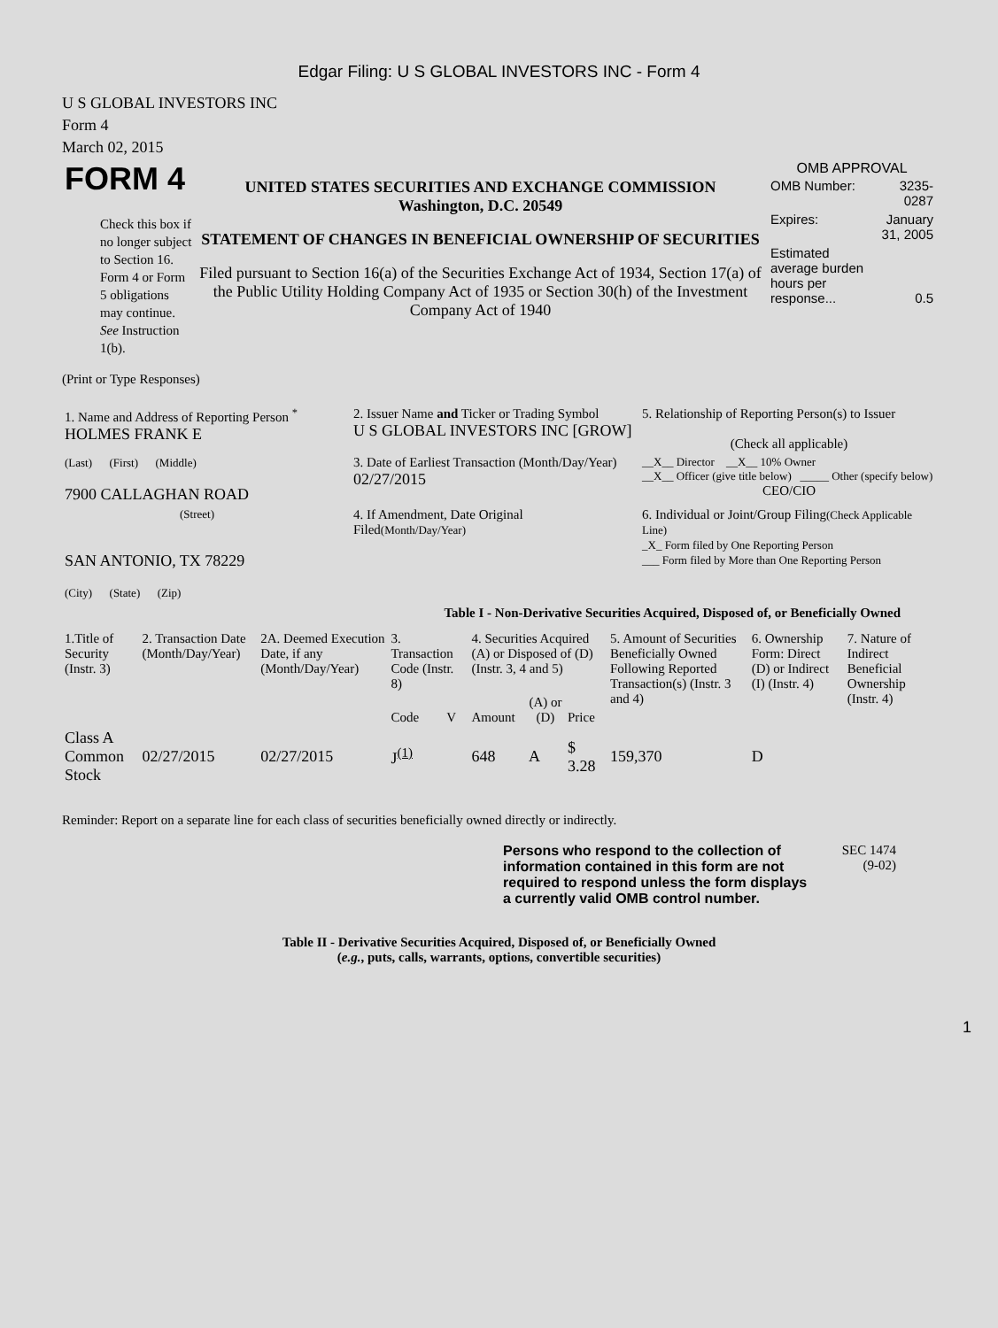Edgar Filing: U S GLOBAL INVESTORS INC - Form 4
U S GLOBAL INVESTORS INC
Form 4
March 02, 2015
| FORM 4 Check this box if no longer subject to Section 16. Form 4 or Form 5 obligations may continue. See Instruction 1(b). | UNITED STATES SECURITIES AND EXCHANGE COMMISSION Washington, D.C. 20549 STATEMENT OF CHANGES IN BENEFICIAL OWNERSHIP OF SECURITIES Filed pursuant to Section 16(a) of the Securities Exchange Act of 1934, Section 17(a) of the Public Utility Holding Company Act of 1935 or Section 30(h) of the Investment Company Act of 1940 | OMB APPROVAL / OMB Number: / 3235-0287 / / Expires: / January 31, 2005 / / Estimated average burden hours per response... / 0.5 / |
(Print or Type Responses)
| 1. Name and Address of Reporting Person <sup>*</sup> HOLMES FRANK E | 2. Issuer Name and Ticker or Trading Symbol U S GLOBAL INVESTORS INC [GROW] | 5. Relationship of Reporting Person(s) to Issuer (Check all applicable) |
| (Last) (First) (Middle) 7900 CALLAGHAN ROAD | 3. Date of Earliest Transaction (Month/Day/Year) 02/27/2015 | __X__ Director __X__ 10% Owner __X__ Officer (give title below) _____ Other (specify below) CEO/CIO |
| (Street) SAN ANTONIO, TX 78229 (City) (State) (Zip) | 4. If Amendment, Date Original Filed (Month/Day/Year) | 6. Individual or Joint/Group Filing (Check Applicable Line) _X_ Form filed by One Reporting Person ___ Form filed by More than One Reporting Person |
Table I - Non-Derivative Securities Acquired, Disposed of, or Beneficially Owned
| 1.Title of Security (Instr. 3) | 2. Transaction Date (Month/Day/Year) | 2A. Deemed Execution Date, if any (Month/Day/Year) | 3. Transaction Code (Instr. 8) | | 4. Securities Acquired (A) or Disposed of (D) (Instr. 3, 4 and 5) | | | 5. Amount of Securities Beneficially Owned Following Reported Transaction(s) (Instr. 3 and 4) | 6. Ownership Form: Direct (D) or Indirect (I) (Instr. 4) | 7. Nature of Indirect Beneficial Ownership (Instr. 4) |
| --- | --- | --- | --- | --- | --- | --- | --- | --- | --- | --- |
| | | | Code | V | Amount | (A) or (D) | Price | | | |
| Class A Common Stock | 02/27/2015 | 02/27/2015 | J<sup>(1)</sup> | | 648 | A | $ 3.28 | 159,370 | D | |
Reminder: Report on a separate line for each class of securities beneficially owned directly or indirectly.
| Persons who respond to the collection of information contained in this form are not required to respond unless the form displays a currently valid OMB control number. | SEC 1474 (9-02) |
Table II - Derivative Securities Acquired, Disposed of, or Beneficially Owned
(e.g., puts, calls, warrants, options, convertible securities)
1